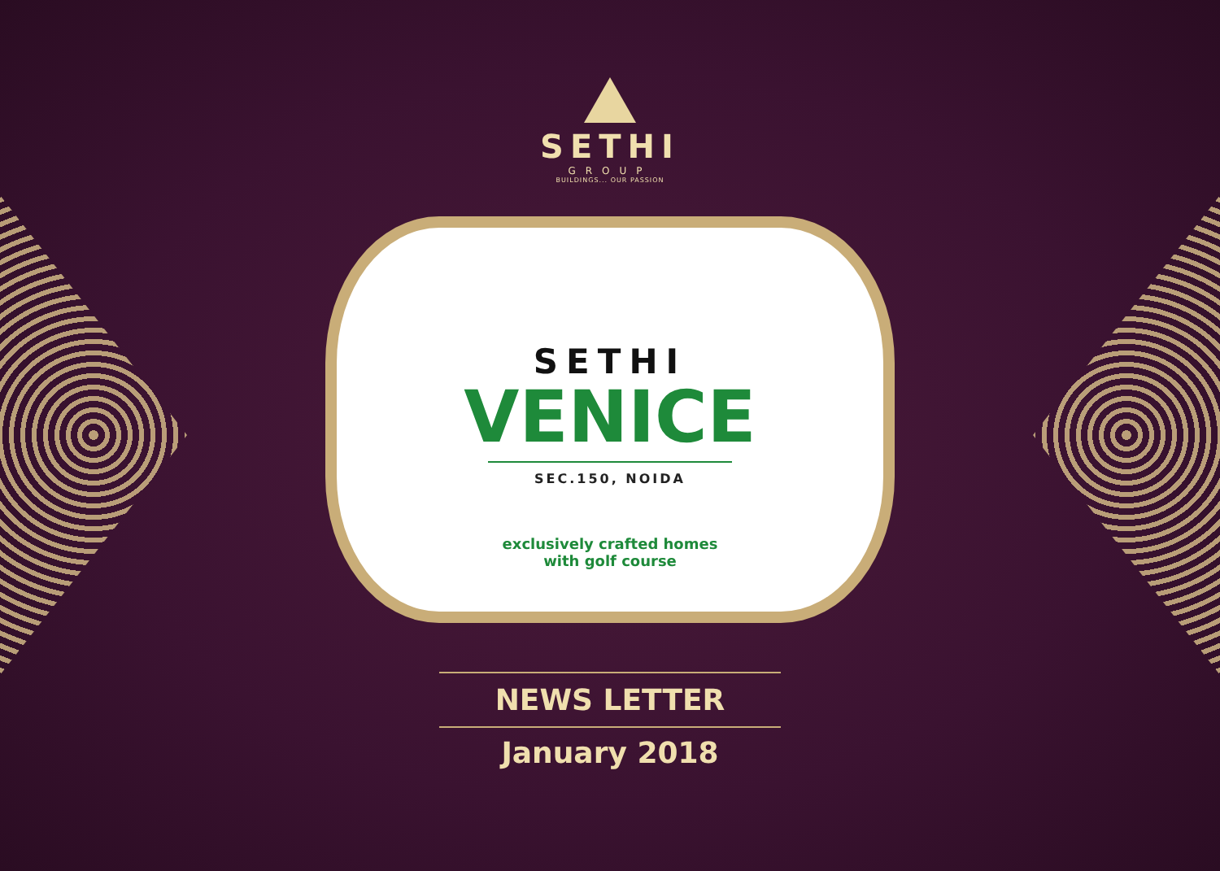SETHI
GROUP
BUILDINGS... OUR PASSION
SETHI
VENICE
SEC.150, NOIDA
exclusively crafted homes
with golf course
NEWS LETTER
January 2018